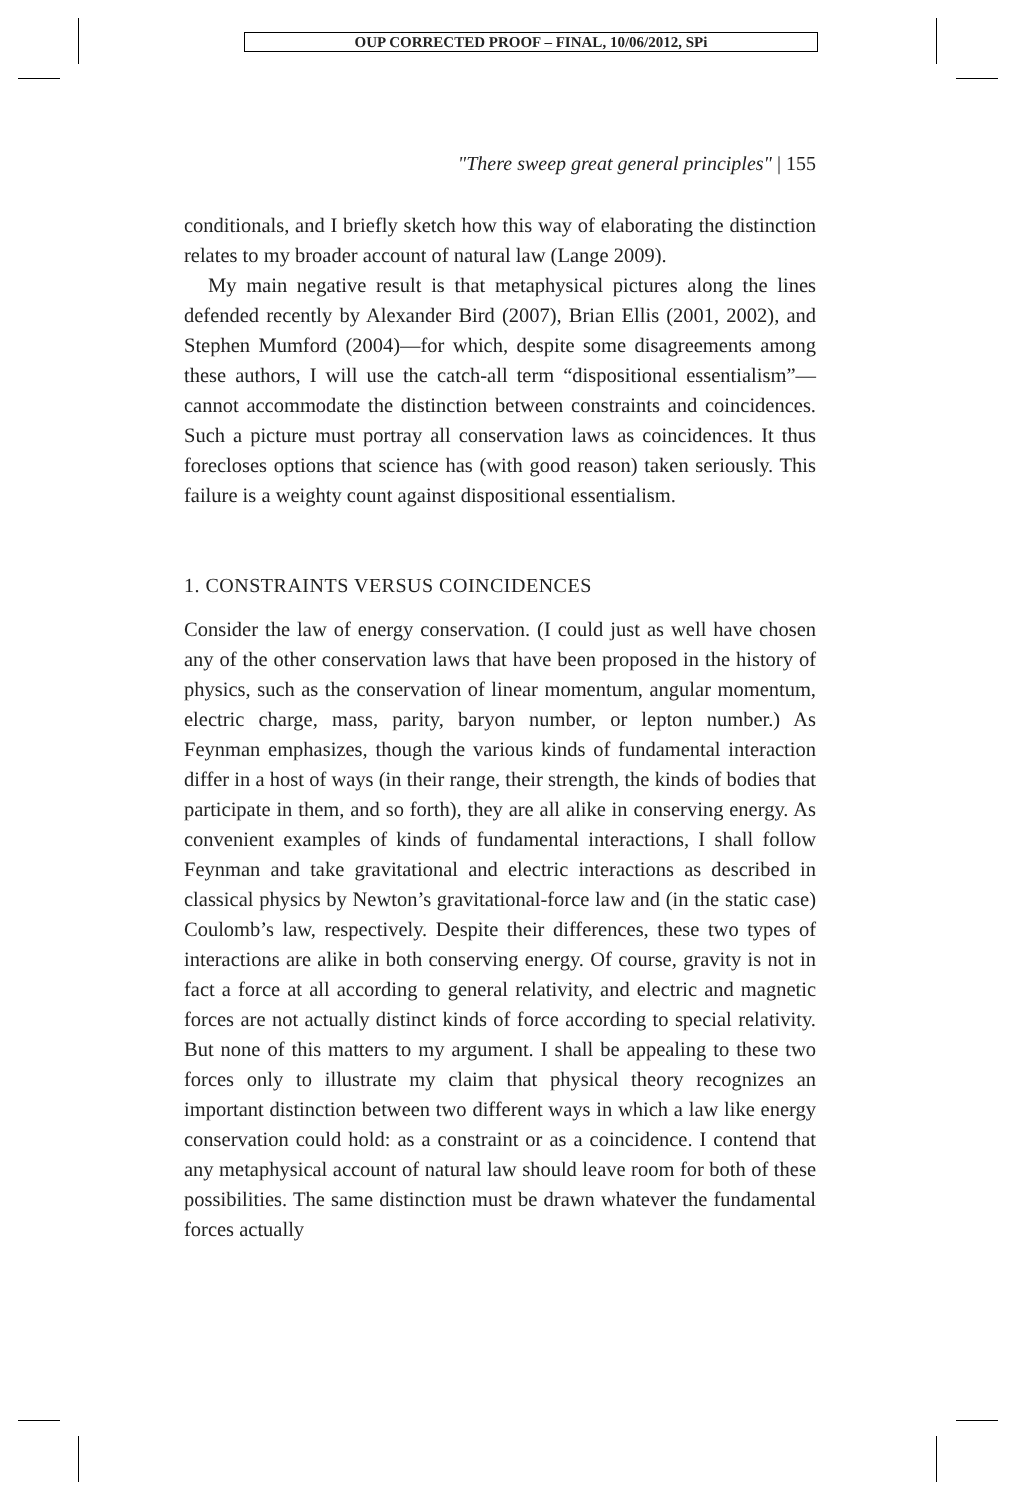OUP CORRECTED PROOF – FINAL, 10/06/2012, SPi
"There sweep great general principles" | 155
conditionals, and I briefly sketch how this way of elaborating the distinction relates to my broader account of natural law (Lange 2009).
My main negative result is that metaphysical pictures along the lines defended recently by Alexander Bird (2007), Brian Ellis (2001, 2002), and Stephen Mumford (2004)—for which, despite some disagreements among these authors, I will use the catch-all term “dispositional essentialism”—cannot accommodate the distinction between constraints and coincidences. Such a picture must portray all conservation laws as coincidences. It thus forecloses options that science has (with good reason) taken seriously. This failure is a weighty count against dispositional essentialism.
1. CONSTRAINTS VERSUS COINCIDENCES
Consider the law of energy conservation. (I could just as well have chosen any of the other conservation laws that have been proposed in the history of physics, such as the conservation of linear momentum, angular momentum, electric charge, mass, parity, baryon number, or lepton number.) As Feynman emphasizes, though the various kinds of fundamental interaction differ in a host of ways (in their range, their strength, the kinds of bodies that participate in them, and so forth), they are all alike in conserving energy. As convenient examples of kinds of fundamental interactions, I shall follow Feynman and take gravitational and electric interactions as described in classical physics by Newton’s gravitational-force law and (in the static case) Coulomb’s law, respectively. Despite their differences, these two types of interactions are alike in both conserving energy. Of course, gravity is not in fact a force at all according to general relativity, and electric and magnetic forces are not actually distinct kinds of force according to special relativity. But none of this matters to my argument. I shall be appealing to these two forces only to illustrate my claim that physical theory recognizes an important distinction between two different ways in which a law like energy conservation could hold: as a constraint or as a coincidence. I contend that any metaphysical account of natural law should leave room for both of these possibilities. The same distinction must be drawn whatever the fundamental forces actually